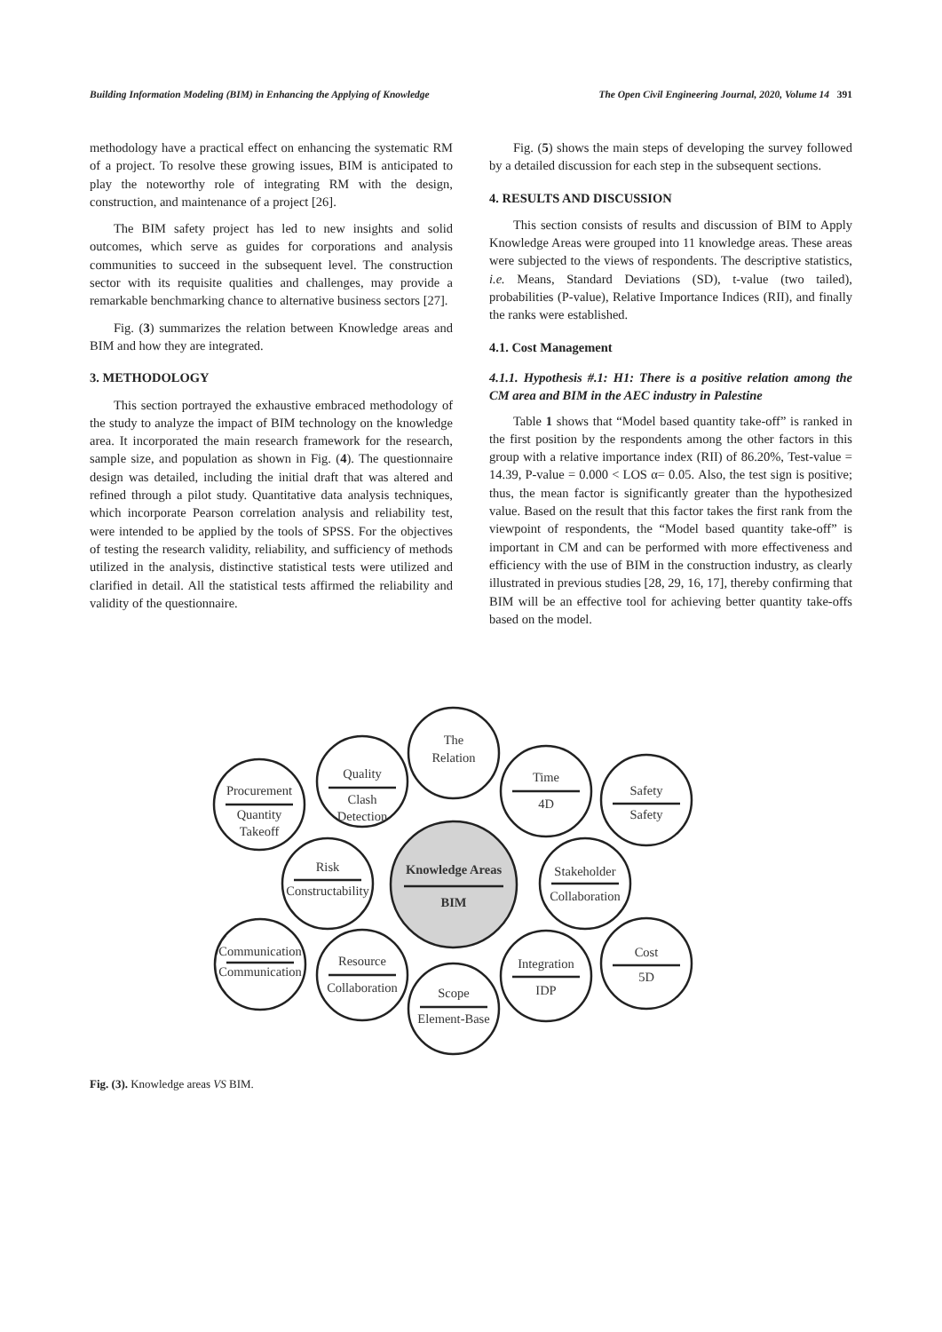Building Information Modeling (BIM) in Enhancing the Applying of Knowledge The Open Civil Engineering Journal, 2020, Volume 14 391
methodology have a practical effect on enhancing the systematic RM of a project. To resolve these growing issues, BIM is anticipated to play the noteworthy role of integrating RM with the design, construction, and maintenance of a project [26].
The BIM safety project has led to new insights and solid outcomes, which serve as guides for corporations and analysis communities to succeed in the subsequent level. The construction sector with its requisite qualities and challenges, may provide a remarkable benchmarking chance to alternative business sectors [27].
Fig. (3) summarizes the relation between Knowledge areas and BIM and how they are integrated.
3. METHODOLOGY
This section portrayed the exhaustive embraced methodology of the study to analyze the impact of BIM technology on the knowledge area. It incorporated the main research framework for the research, sample size, and population as shown in Fig. (4). The questionnaire design was detailed, including the initial draft that was altered and refined through a pilot study. Quantitative data analysis techniques, which incorporate Pearson correlation analysis and reliability test, were intended to be applied by the tools of SPSS. For the objectives of testing the research validity, reliability, and sufficiency of methods utilized in the analysis, distinctive statistical tests were utilized and clarified in detail. All the statistical tests affirmed the reliability and validity of the questionnaire.
Fig. (5) shows the main steps of developing the survey followed by a detailed discussion for each step in the subsequent sections.
4. RESULTS AND DISCUSSION
This section consists of results and discussion of BIM to Apply Knowledge Areas were grouped into 11 knowledge areas. These areas were subjected to the views of respondents. The descriptive statistics, i.e. Means, Standard Deviations (SD), t-value (two tailed), probabilities (P-value), Relative Importance Indices (RII), and finally the ranks were established.
4.1. Cost Management
4.1.1. Hypothesis #.1: H1: There is a positive relation among the CM area and BIM in the AEC industry in Palestine
Table 1 shows that “Model based quantity take-off” is ranked in the first position by the respondents among the other factors in this group with a relative importance index (RII) of 86.20%, Test-value = 14.39, P-value = 0.000 < LOS α= 0.05. Also, the test sign is positive; thus, the mean factor is significantly greater than the hypothesized value. Based on the result that this factor takes the first rank from the viewpoint of respondents, the “Model based quantity take-off” is important in CM and can be performed with more effectiveness and efficiency with the use of BIM in the construction industry, as clearly illustrated in previous studies [28, 29, 16, 17], thereby confirming that BIM will be an effective tool for achieving better quantity take-offs based on the model.
The
Relation
Quality
Clash
Detection
Procurement
Quantity
Takeoff
Time
4D
Safety
Safety
Knowledge Areas
BIM
Risk
Constructability
Stakeholder
Collaboration
Communication
Communication
Resource
Collaboration
Scope
Element-Base
Integration
IDP
Cost
5D
Fig. (3). Knowledge areas VS BIM.